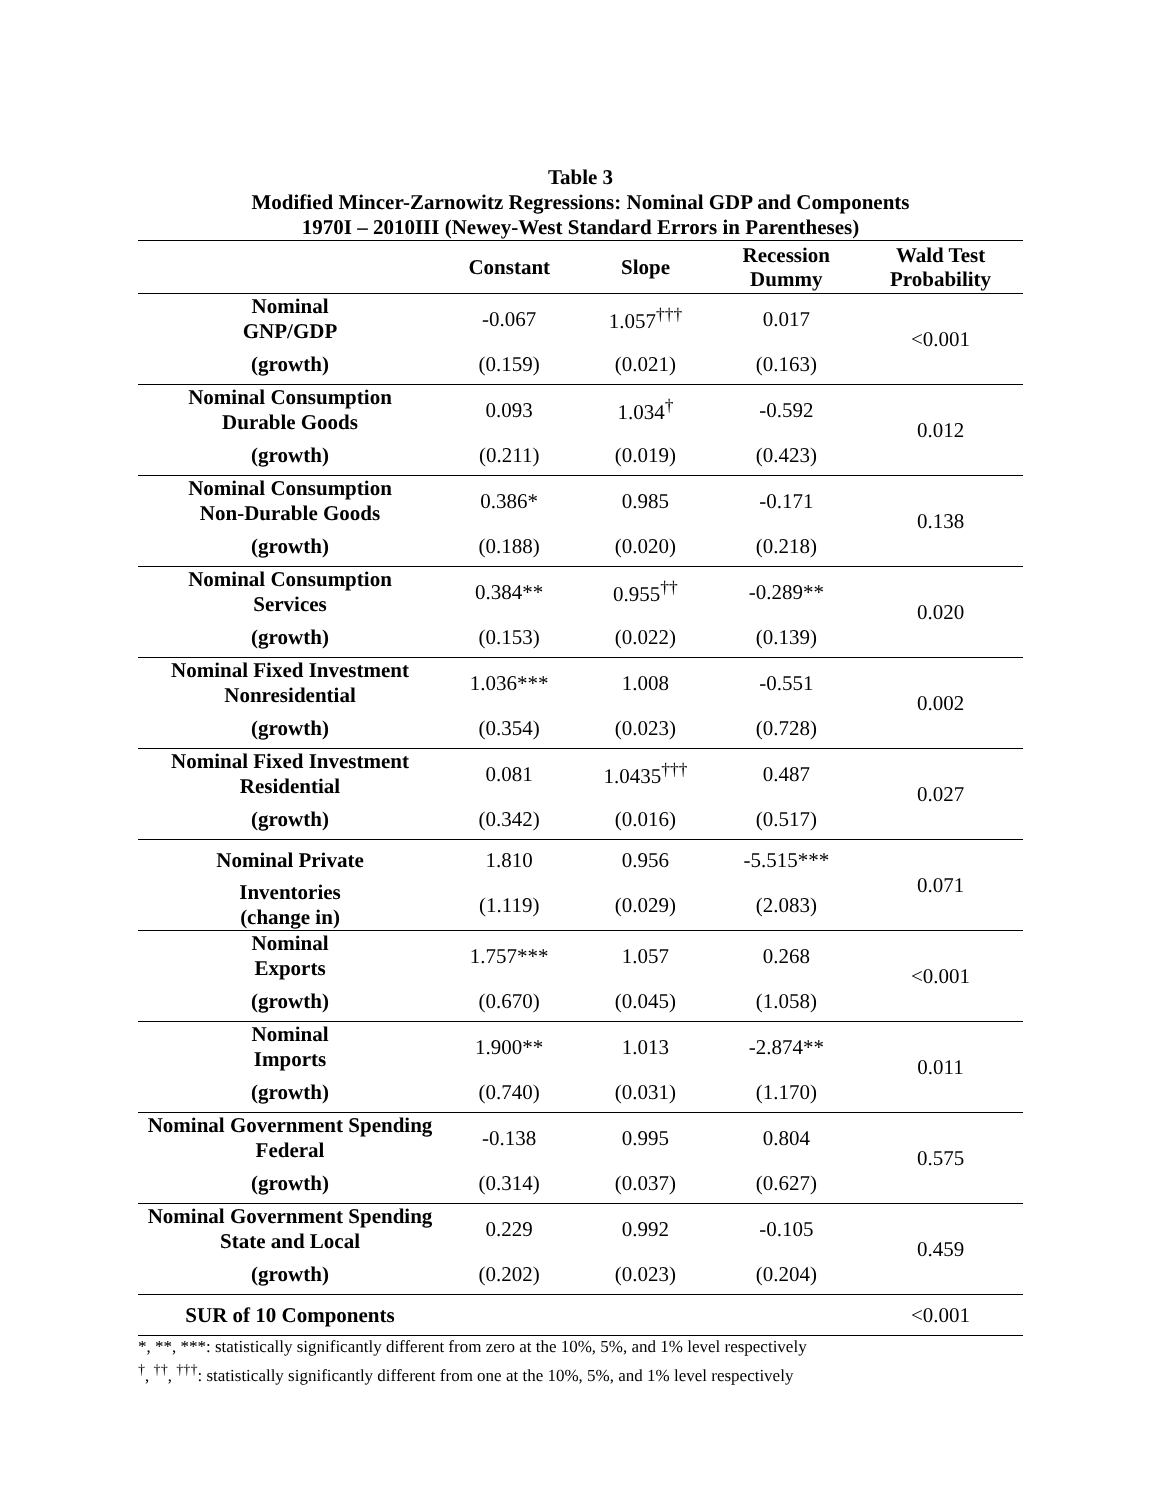Table 3
Modified Mincer-Zarnowitz Regressions: Nominal GDP and Components
1970I – 2010III (Newey-West Standard Errors in Parentheses)
| | Constant | Slope | Recession Dummy | Wald Test Probability |
| --- | --- | --- | --- | --- |
| Nominal GNP/GDP | -0.067 | 1.057<sup>†††</sup> | 0.017 | <0.001 |
| (growth) | (0.159) | (0.021) | (0.163) | |
| Nominal Consumption Durable Goods | 0.093 | 1.034<sup>†</sup> | -0.592 | 0.012 |
| (growth) | (0.211) | (0.019) | (0.423) | |
| Nominal Consumption Non-Durable Goods | 0.386* | 0.985 | -0.171 | 0.138 |
| (growth) | (0.188) | (0.020) | (0.218) | |
| Nominal Consumption Services | 0.384** | 0.955<sup>††</sup> | -0.289** | 0.020 |
| (growth) | (0.153) | (0.022) | (0.139) | |
| Nominal Fixed Investment Nonresidential | 1.036*** | 1.008 | -0.551 | 0.002 |
| (growth) | (0.354) | (0.023) | (0.728) | |
| Nominal Fixed Investment Residential | 0.081 | 1.0435<sup>†††</sup> | 0.487 | 0.027 |
| (growth) | (0.342) | (0.016) | (0.517) | |
| Nominal Private | 1.810 | 0.956 | -5.515*** | 0.071 |
| Inventories (change in) | (1.119) | (0.029) | (2.083) | |
| Nominal Exports | 1.757*** | 1.057 | 0.268 | <0.001 |
| (growth) | (0.670) | (0.045) | (1.058) | |
| Nominal Imports | 1.900** | 1.013 | -2.874** | 0.011 |
| (growth) | (0.740) | (0.031) | (1.170) | |
| Nominal Government Spending Federal | -0.138 | 0.995 | 0.804 | 0.575 |
| (growth) | (0.314) | (0.037) | (0.627) | |
| Nominal Government Spending State and Local | 0.229 | 0.992 | -0.105 | 0.459 |
| (growth) | (0.202) | (0.023) | (0.204) | |
| SUR of 10 Components | | | | <0.001 |
*, **, ***: statistically significantly different from zero at the 10%, 5%, and 1% level respectively
<sup>†</sup>, <sup>††</sup>, <sup>†††</sup>: statistically significantly different from one at the 10%, 5%, and 1% level respectively